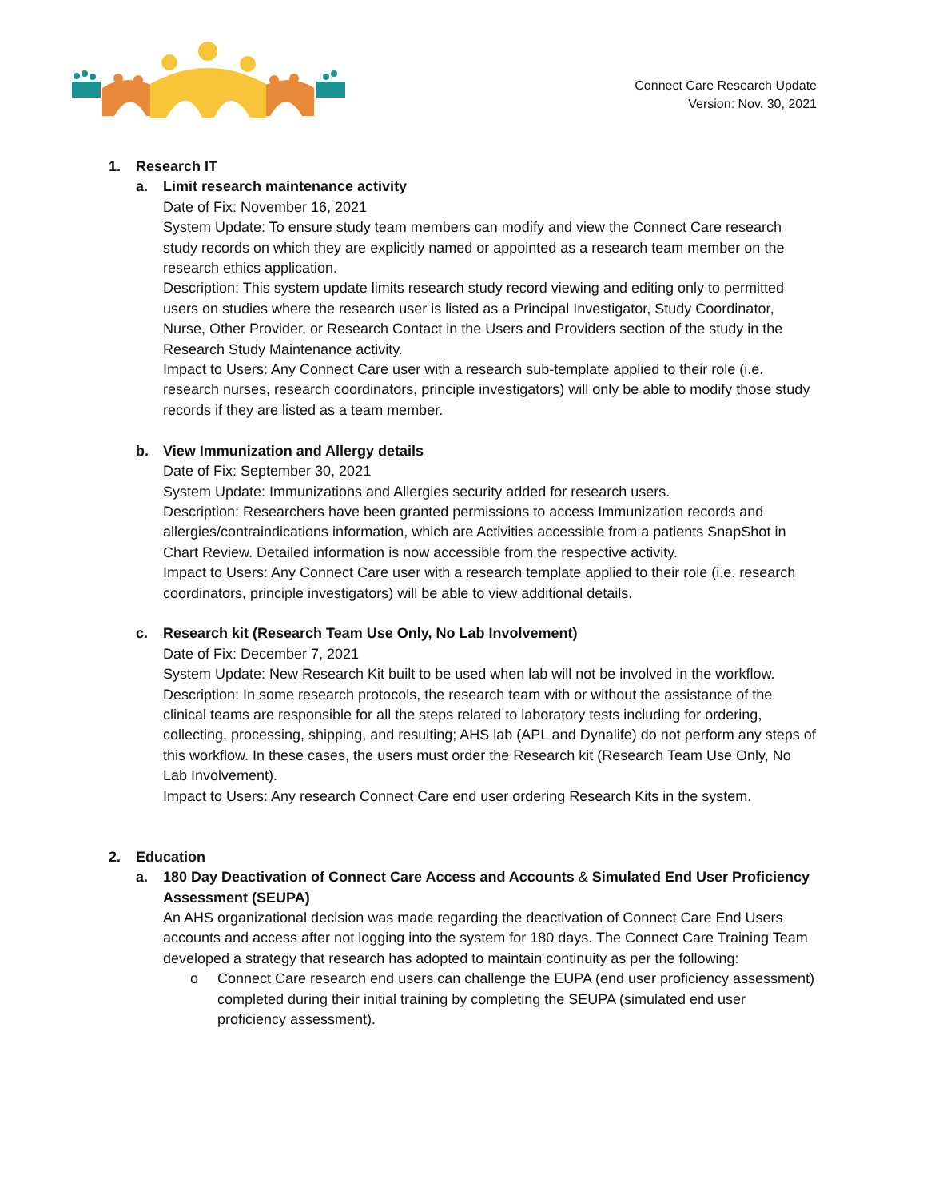Connect Care Research Update
Version: Nov. 30, 2021
1. Research IT
a. Limit research maintenance activity
Date of Fix: November 16, 2021
System Update: To ensure study team members can modify and view the Connect Care research study records on which they are explicitly named or appointed as a research team member on the research ethics application.
Description: This system update limits research study record viewing and editing only to permitted users on studies where the research user is listed as a Principal Investigator, Study Coordinator, Nurse, Other Provider, or Research Contact in the Users and Providers section of the study in the Research Study Maintenance activity.
Impact to Users: Any Connect Care user with a research sub-template applied to their role (i.e. research nurses, research coordinators, principle investigators) will only be able to modify those study records if they are listed as a team member.
b. View Immunization and Allergy details
Date of Fix: September 30, 2021
System Update: Immunizations and Allergies security added for research users.
Description: Researchers have been granted permissions to access Immunization records and allergies/contraindications information, which are Activities accessible from a patients SnapShot in Chart Review. Detailed information is now accessible from the respective activity.
Impact to Users: Any Connect Care user with a research template applied to their role (i.e. research coordinators, principle investigators) will be able to view additional details.
c. Research kit (Research Team Use Only, No Lab Involvement)
Date of Fix: December 7, 2021
System Update: New Research Kit built to be used when lab will not be involved in the workflow.
Description: In some research protocols, the research team with or without the assistance of the clinical teams are responsible for all the steps related to laboratory tests including for ordering, collecting, processing, shipping, and resulting; AHS lab (APL and Dynalife) do not perform any steps of this workflow. In these cases, the users must order the Research kit (Research Team Use Only, No Lab Involvement).
Impact to Users: Any research Connect Care end user ordering Research Kits in the system.
2. Education
a. 180 Day Deactivation of Connect Care Access and Accounts & Simulated End User Proficiency Assessment (SEUPA)
An AHS organizational decision was made regarding the deactivation of Connect Care End Users accounts and access after not logging into the system for 180 days. The Connect Care Training Team developed a strategy that research has adopted to maintain continuity as per the following:
o Connect Care research end users can challenge the EUPA (end user proficiency assessment) completed during their initial training by completing the SEUPA (simulated end user proficiency assessment).